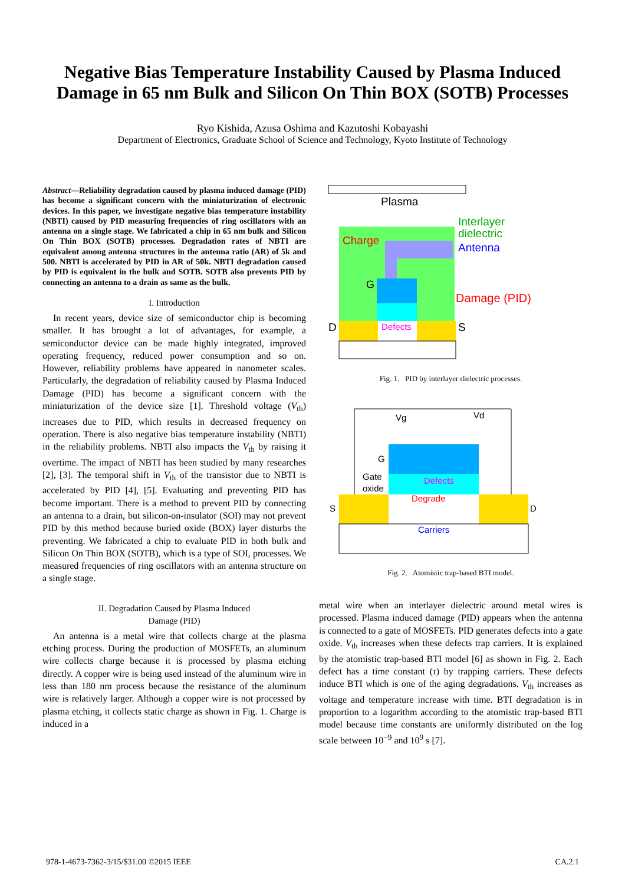Negative Bias Temperature Instability Caused by Plasma Induced
Damage in 65 nm Bulk and Silicon On Thin BOX (SOTB) Processes
Ryo Kishida, Azusa Oshima and Kazutoshi Kobayashi
Department of Electronics, Graduate School of Science and Technology, Kyoto Institute of Technology
Abstract—Reliability degradation caused by plasma induced damage (PID) has become a significant concern with the miniaturization of electronic devices. In this paper, we investigate negative bias temperature instability (NBTI) caused by PID measuring frequencies of ring oscillators with an antenna on a single stage. We fabricated a chip in 65 nm bulk and Silicon On Thin BOX (SOTB) processes. Degradation rates of NBTI are equivalent among antenna structures in the antenna ratio (AR) of 5k and 500. NBTI is accelerated by PID in AR of 50k. NBTI degradation caused by PID is equivalent in the bulk and SOTB. SOTB also prevents PID by connecting an antenna to a drain as same as the bulk.
I. Introduction
In recent years, device size of semiconductor chip is becoming smaller. It has brought a lot of advantages, for example, a semiconductor device can be made highly integrated, improved operating frequency, reduced power consumption and so on. However, reliability problems have appeared in nanometer scales. Particularly, the degradation of reliability caused by Plasma Induced Damage (PID) has become a significant concern with the miniaturization of the device size [1]. Threshold voltage (V<sub>th</sub>) increases due to PID, which results in decreased frequency on operation. There is also negative bias temperature instability (NBTI) in the reliability problems. NBTI also impacts the V<sub>th</sub> by raising it overtime. The impact of NBTI has been studied by many researches [2], [3]. The temporal shift in V<sub>th</sub> of the transistor due to NBTI is accelerated by PID [4], [5]. Evaluating and preventing PID has become important. There is a method to prevent PID by connecting an antenna to a drain, but silicon-on-insulator (SOI) may not prevent PID by this method because buried oxide (BOX) layer disturbs the preventing. We fabricated a chip to evaluate PID in both bulk and Silicon On Thin BOX (SOTB), which is a type of SOI, processes. We measured frequencies of ring oscillators with an antenna structure on a single stage.
II. Degradation Caused by Plasma Induced
Damage (PID)
An antenna is a metal wire that collects charge at the plasma etching process. During the production of MOSFETs, an aluminum wire collects charge because it is processed by plasma etching directly. A copper wire is being used instead of the aluminum wire in less than 180 nm process because the resistance of the aluminum wire is relatively larger. Although a copper wire is not processed by plasma etching, it collects static charge as shown in Fig. 1. Charge is induced in a
Plasma
Interlayer
dielectric
Antenna
Charge
G
Damage (PID)
D
Defects
S
Fig. 1. PID by interlayer dielectric processes.
Vg
Vd
G
Gate
oxide
Defects
Degrade
S
D
Carriers
Fig. 2. Atomistic trap-based BTI model.
metal wire when an interlayer dielectric around metal wires is processed. Plasma induced damage (PID) appears when the antenna is connected to a gate of MOSFETs. PID generates defects into a gate oxide. V<sub>th</sub> increases when these defects trap carriers. It is explained by the atomistic trap-based BTI model [6] as shown in Fig. 2. Each defect has a time constant (τ) by trapping carriers. These defects induce BTI which is one of the aging degradations. V<sub>th</sub> increases as voltage and temperature increase with time. BTI degradation is in proportion to a logarithm according to the atomistic trap-based BTI model because time constants are uniformly distributed on the log scale between 10<sup>−9</sup> and 10<sup>9</sup> s [7].
978-1-4673-7362-3/15/$31.00 ©2015 IEEE CA.2.1